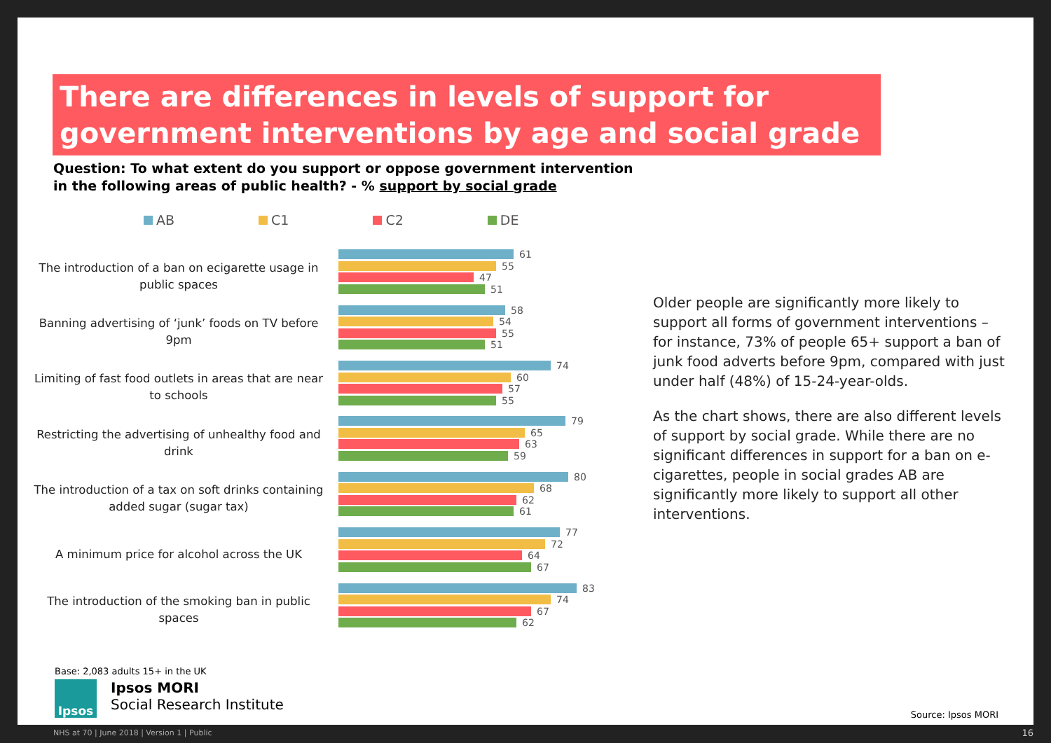There are differences in levels of support for government interventions by age and social grade
Question: To what extent do you support or oppose government intervention
in the following areas of public health? - % support by social grade
AB C1 C2 DE
The introduction of a ban on ecigarette usage in public spaces
61
55
47
51
Banning advertising of ‘junk’ foods on TV before 9pm
58
54
55
51
Limiting of fast food outlets in areas that are near to schools
74
60
57
55
Restricting the advertising of unhealthy food and drink
79
65
63
59
The introduction of a tax on soft drinks containing added sugar (sugar tax)
80
68
62
61
A minimum price for alcohol across the UK
77
72
64
67
The introduction of the smoking ban in public spaces
83
74
67
62
Older people are significantly more likely to support all forms of government interventions – for instance, 73% of people 65+ support a ban of junk food adverts before 9pm, compared with just under half (48%) of 15-24-year-olds.
As the chart shows, there are also different levels of support by social grade. While there are no significant differences in support for a ban on e-cigarettes, people in social grades AB are significantly more likely to support all other interventions.
Base: 2,083 adults 15+ in the UK
Ipsos
Ipsos MORI
Social Research Institute
Source: Ipsos MORI
NHS at 70 | June 2018 | Version 1 | Public
16